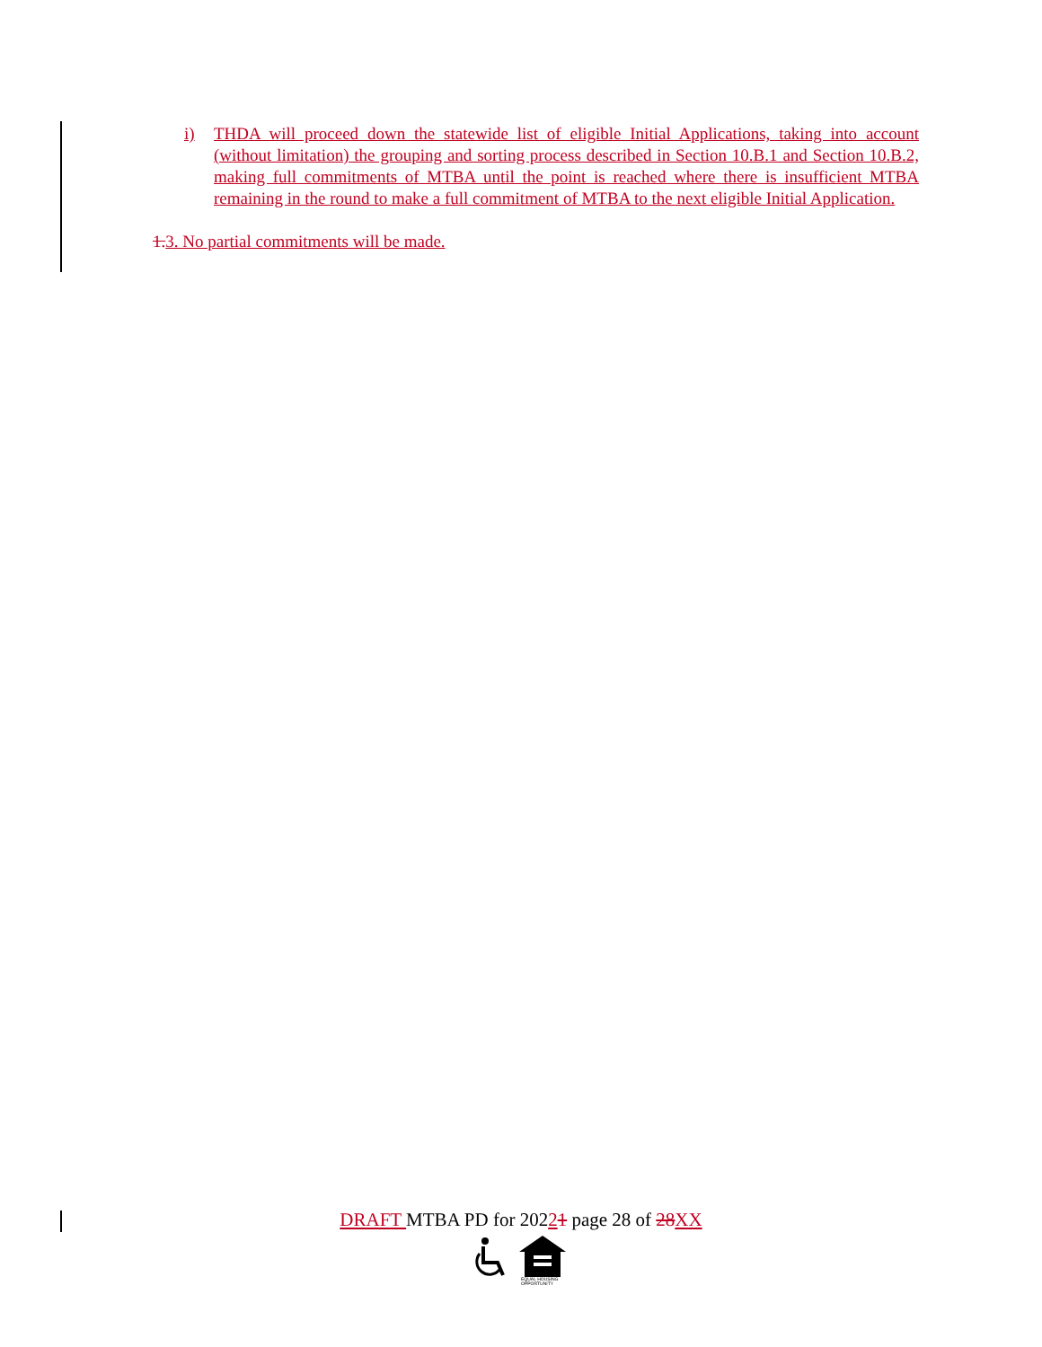i) THDA will proceed down the statewide list of eligible Initial Applications, taking into account (without limitation) the grouping and sorting process described in Section 10.B.1 and Section 10.B.2, making full commitments of MTBA until the point is reached where there is insufficient MTBA remaining in the round to make a full commitment of MTBA to the next eligible Initial Application.
1. 3. No partial commitments will be made.
DRAFT MTBA PD for 20221 page 28 of 28 XX
EQUAL HOUSING
OPPORTUNITY